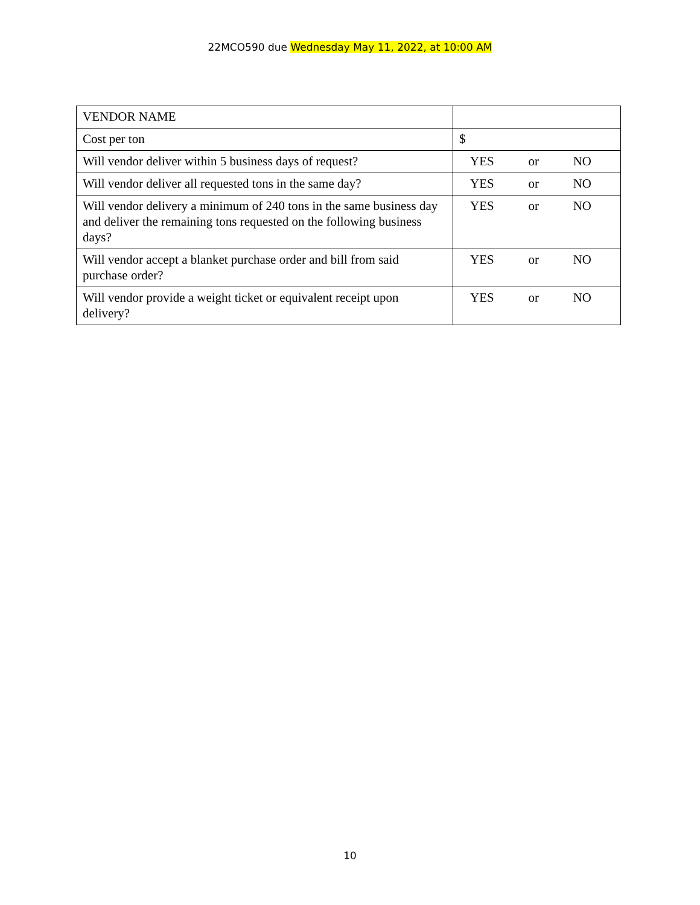22MCO590 due Wednesday May 11, 2022, at 10:00 AM
| VENDOR NAME | |
| Cost per ton | $ |
| Will vendor deliver within 5 business days of request? | YES or NO |
| Will vendor deliver all requested tons in the same day? | YES or NO |
| Will vendor delivery a minimum of 240 tons in the same business day and deliver the remaining tons requested on the following business days? | YES or NO |
| Will vendor accept a blanket purchase order and bill from said purchase order? | YES or NO |
| Will vendor provide a weight ticket or equivalent receipt upon delivery? | YES or NO |
10